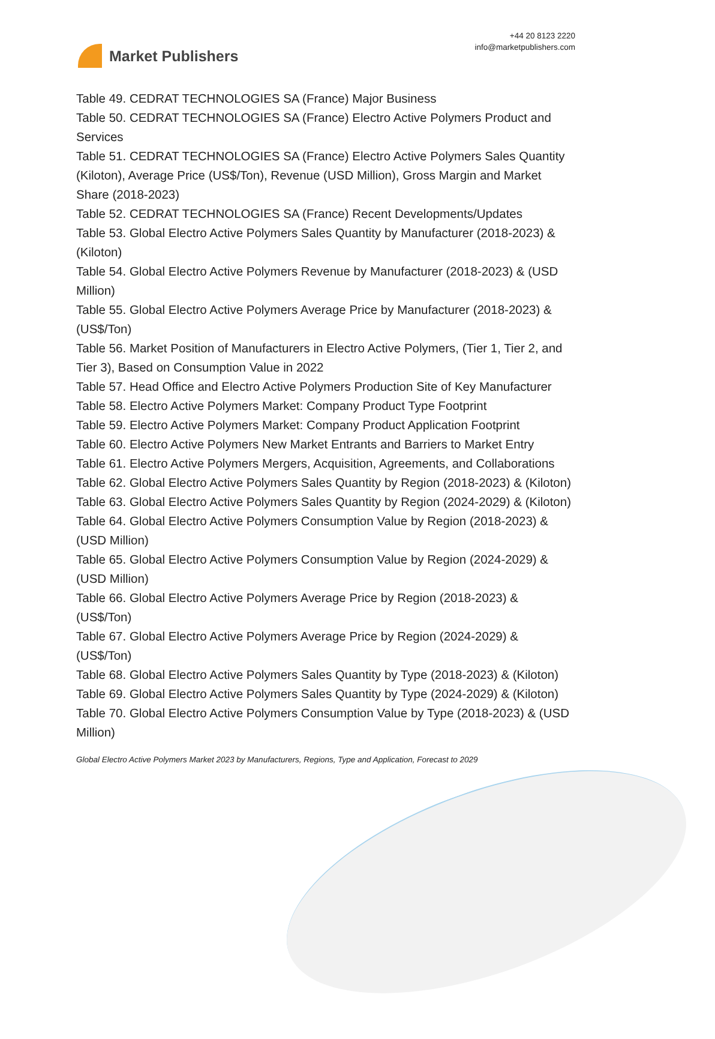Market Publishers
+44 20 8123 2220
info@marketpublishers.com
Table 49. CEDRAT TECHNOLOGIES SA (France) Major Business
Table 50. CEDRAT TECHNOLOGIES SA (France) Electro Active Polymers Product and Services
Table 51. CEDRAT TECHNOLOGIES SA (France) Electro Active Polymers Sales Quantity (Kiloton), Average Price (US$/Ton), Revenue (USD Million), Gross Margin and Market Share (2018-2023)
Table 52. CEDRAT TECHNOLOGIES SA (France) Recent Developments/Updates
Table 53. Global Electro Active Polymers Sales Quantity by Manufacturer (2018-2023) & (Kiloton)
Table 54. Global Electro Active Polymers Revenue by Manufacturer (2018-2023) & (USD Million)
Table 55. Global Electro Active Polymers Average Price by Manufacturer (2018-2023) & (US$/Ton)
Table 56. Market Position of Manufacturers in Electro Active Polymers, (Tier 1, Tier 2, and Tier 3), Based on Consumption Value in 2022
Table 57. Head Office and Electro Active Polymers Production Site of Key Manufacturer
Table 58. Electro Active Polymers Market: Company Product Type Footprint
Table 59. Electro Active Polymers Market: Company Product Application Footprint
Table 60. Electro Active Polymers New Market Entrants and Barriers to Market Entry
Table 61. Electro Active Polymers Mergers, Acquisition, Agreements, and Collaborations
Table 62. Global Electro Active Polymers Sales Quantity by Region (2018-2023) & (Kiloton)
Table 63. Global Electro Active Polymers Sales Quantity by Region (2024-2029) & (Kiloton)
Table 64. Global Electro Active Polymers Consumption Value by Region (2018-2023) & (USD Million)
Table 65. Global Electro Active Polymers Consumption Value by Region (2024-2029) & (USD Million)
Table 66. Global Electro Active Polymers Average Price by Region (2018-2023) & (US$/Ton)
Table 67. Global Electro Active Polymers Average Price by Region (2024-2029) & (US$/Ton)
Table 68. Global Electro Active Polymers Sales Quantity by Type (2018-2023) & (Kiloton)
Table 69. Global Electro Active Polymers Sales Quantity by Type (2024-2029) & (Kiloton)
Table 70. Global Electro Active Polymers Consumption Value by Type (2018-2023) & (USD Million)
Global Electro Active Polymers Market 2023 by Manufacturers, Regions, Type and Application, Forecast to 2029